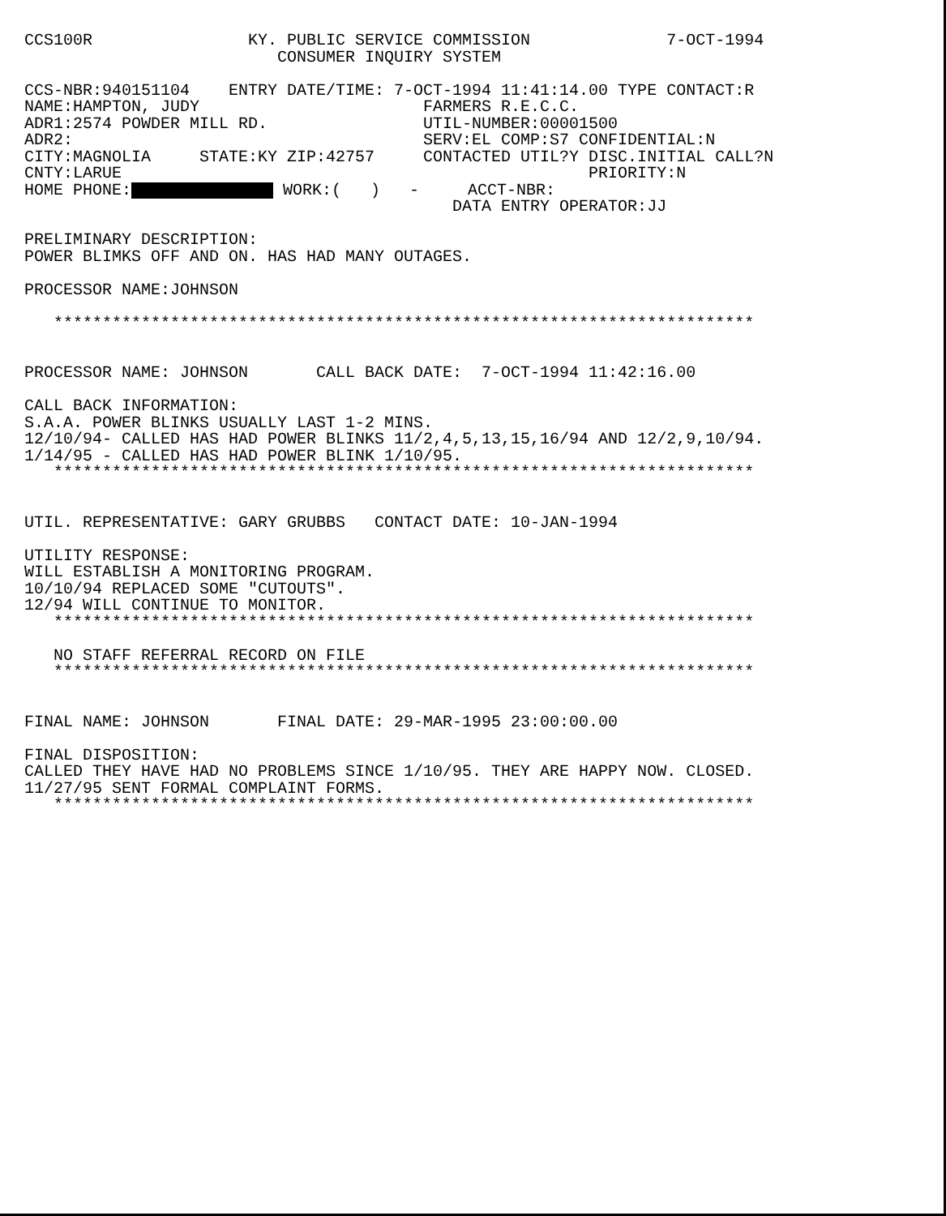CCS100R                KY. PUBLIC SERVICE COMMISSION              7-OCT-1994
                          CONSUMER INQUIRY SYSTEM

CCS-NBR:940151104    ENTRY DATE/TIME: 7-OCT-1994 11:41:14.00 TYPE CONTACT:R
NAME:HAMPTON, JUDY                       FARMERS R.E.C.C.
ADR1:2574 POWDER MILL RD.                UTIL-NUMBER:00001500
ADR2:                                    SERV:EL COMP:S7 CONFIDENTIAL:N
CITY:MAGNOLIA     STATE:KY ZIP:42757     CONTACTED UTIL?Y DISC.INITIAL CALL?N
CNTY:LARUE                                                PRIORITY:N
HOME PHONE: WORK:(   )   -     ACCT-NBR:
                                            DATA ENTRY OPERATOR:JJ

PRELIMINARY DESCRIPTION:
POWER BLIMKS OFF AND ON. HAS HAD MANY OUTAGES.

PROCESSOR NAME:JOHNSON

   ************************************************************************


PROCESSOR NAME: JOHNSON       CALL BACK DATE:  7-OCT-1994 11:42:16.00

CALL BACK INFORMATION:
S.A.A. POWER BLINKS USUALLY LAST 1-2 MINS.
12/10/94- CALLED HAS HAD POWER BLINKS 11/2,4,5,13,15,16/94 AND 12/2,9,10/94.
1/14/95 - CALLED HAS HAD POWER BLINK 1/10/95.
   ************************************************************************


UTIL. REPRESENTATIVE: GARY GRUBBS   CONTACT DATE: 10-JAN-1994

UTILITY RESPONSE:
WILL ESTABLISH A MONITORING PROGRAM.
10/10/94 REPLACED SOME "CUTOUTS".
12/94 WILL CONTINUE TO MONITOR.
   ************************************************************************

   NO STAFF REFERRAL RECORD ON FILE
   ************************************************************************


FINAL NAME: JOHNSON       FINAL DATE: 29-MAR-1995 23:00:00.00

FINAL DISPOSITION:
CALLED THEY HAVE HAD NO PROBLEMS SINCE 1/10/95. THEY ARE HAPPY NOW. CLOSED.
11/27/95 SENT FORMAL COMPLAINT FORMS.
   ************************************************************************